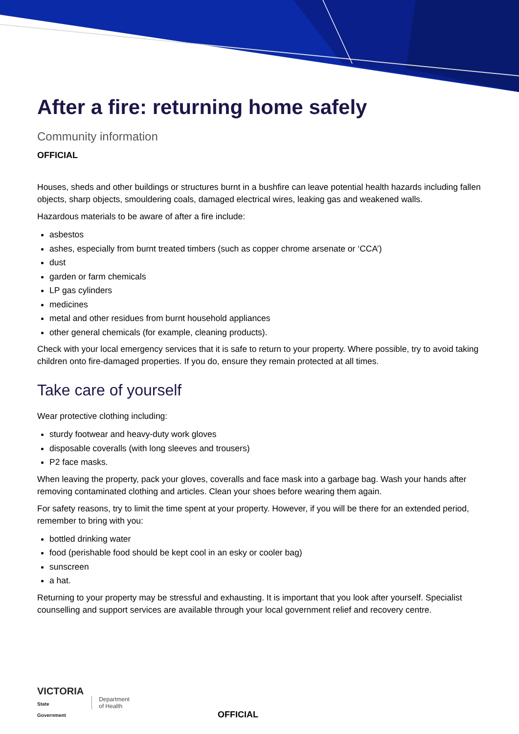After a fire: returning home safely
Community information
OFFICIAL
Houses, sheds and other buildings or structures burnt in a bushfire can leave potential health hazards including fallen objects, sharp objects, smouldering coals, damaged electrical wires, leaking gas and weakened walls.
Hazardous materials to be aware of after a fire include:
asbestos
ashes, especially from burnt treated timbers (such as copper chrome arsenate or ‘CCA’)
dust
garden or farm chemicals
LP gas cylinders
medicines
metal and other residues from burnt household appliances
other general chemicals (for example, cleaning products).
Check with your local emergency services that it is safe to return to your property. Where possible, try to avoid taking children onto fire-damaged properties. If you do, ensure they remain protected at all times.
Take care of yourself
Wear protective clothing including:
sturdy footwear and heavy-duty work gloves
disposable coveralls (with long sleeves and trousers)
P2 face masks.
When leaving the property, pack your gloves, coveralls and face mask into a garbage bag. Wash your hands after removing contaminated clothing and articles. Clean your shoes before wearing them again.
For safety reasons, try to limit the time spent at your property. However, if you will be there for an extended period, remember to bring with you:
bottled drinking water
food (perishable food should be kept cool in an esky or cooler bag)
sunscreen
a hat.
Returning to your property may be stressful and exhausting. It is important that you look after yourself. Specialist counselling and support services are available through your local government relief and recovery centre.
VICTORIA
State
Government
Department
of Health
OFFICIAL